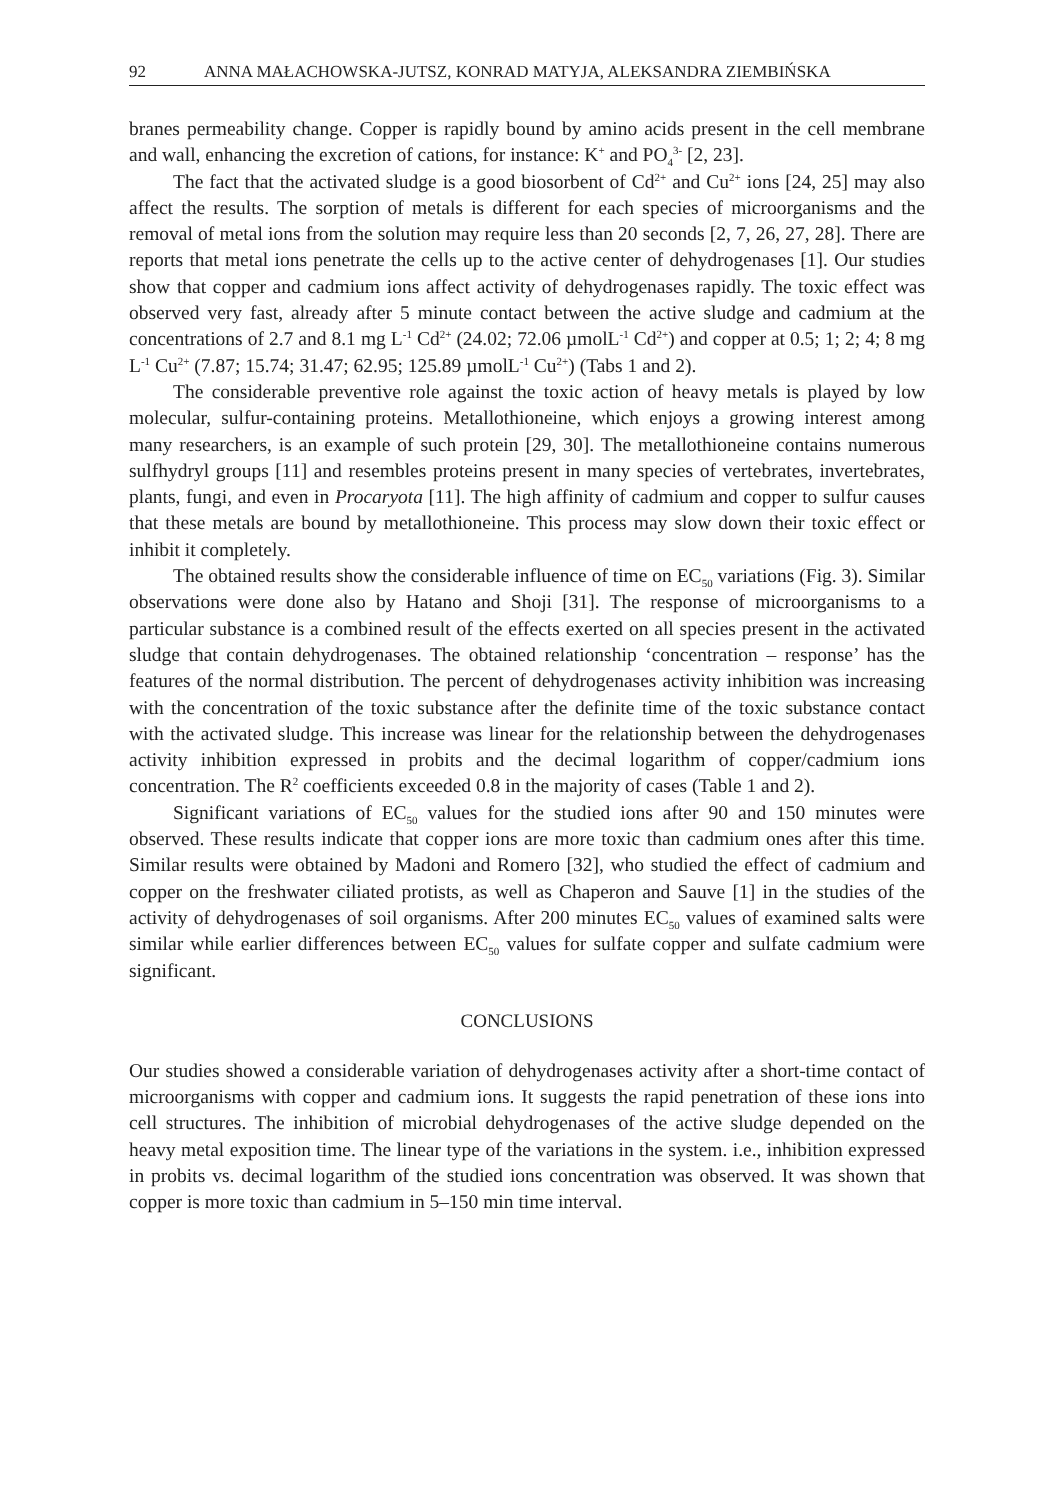92 ANNA MAŁACHOWSKA-JUTSZ, KONRAD MATYJA, ALEKSANDRA ZIEMBIŃSKA
branes permeability change. Copper is rapidly bound by amino acids present in the cell membrane and wall, enhancing the excretion of cations, for instance: K<sup>+</sup> and PO<sub>4</sub><sup>3-</sup> [2, 23].
The fact that the activated sludge is a good biosorbent of Cd<sup>2+</sup> and Cu<sup>2+</sup> ions [24, 25] may also affect the results. The sorption of metals is different for each species of microorganisms and the removal of metal ions from the solution may require less than 20 seconds [2, 7, 26, 27, 28]. There are reports that metal ions penetrate the cells up to the active center of dehydrogenases [1]. Our studies show that copper and cadmium ions affect activity of dehydrogenases rapidly. The toxic effect was observed very fast, already after 5 minute contact between the active sludge and cadmium at the concentrations of 2.7 and 8.1 mg L<sup>-1</sup> Cd<sup>2+</sup> (24.02; 72.06 µmolL<sup>-1</sup> Cd<sup>2+</sup>) and copper at 0.5; 1; 2; 4; 8 mg L<sup>-1</sup> Cu<sup>2+</sup> (7.87; 15.74; 31.47; 62.95; 125.89 µmolL<sup>-1</sup> Cu<sup>2+</sup>) (Tabs 1 and 2).
The considerable preventive role against the toxic action of heavy metals is played by low molecular, sulfur-containing proteins. Metallothioneine, which enjoys a growing interest among many researchers, is an example of such protein [29, 30]. The metallothioneine contains numerous sulfhydryl groups [11] and resembles proteins present in many species of vertebrates, invertebrates, plants, fungi, and even in Procaryota [11]. The high affinity of cadmium and copper to sulfur causes that these metals are bound by metallothioneine. This process may slow down their toxic effect or inhibit it completely.
The obtained results show the considerable influence of time on EC<sub>50</sub> variations (Fig. 3). Similar observations were done also by Hatano and Shoji [31]. The response of microorganisms to a particular substance is a combined result of the effects exerted on all species present in the activated sludge that contain dehydrogenases. The obtained relationship ‘concentration – response’ has the features of the normal distribution. The percent of dehydrogenases activity inhibition was increasing with the concentration of the toxic substance after the definite time of the toxic substance contact with the activated sludge. This increase was linear for the relationship between the dehydrogenases activity inhibition expressed in probits and the decimal logarithm of copper/cadmium ions concentration. The R<sup>2</sup> coefficients exceeded 0.8 in the majority of cases (Table 1 and 2).
Significant variations of EC<sub>50</sub> values for the studied ions after 90 and 150 minutes were observed. These results indicate that copper ions are more toxic than cadmium ones after this time. Similar results were obtained by Madoni and Romero [32], who studied the effect of cadmium and copper on the freshwater ciliated protists, as well as Chaperon and Sauve [1] in the studies of the activity of dehydrogenases of soil organisms. After 200 minutes EC<sub>50</sub> values of examined salts were similar while earlier differences between EC<sub>50</sub> values for sulfate copper and sulfate cadmium were significant.
CONCLUSIONS
Our studies showed a considerable variation of dehydrogenases activity after a short-time contact of microorganisms with copper and cadmium ions. It suggests the rapid penetration of these ions into cell structures. The inhibition of microbial dehydrogenases of the active sludge depended on the heavy metal exposition time. The linear type of the variations in the system. i.e., inhibition expressed in probits vs. decimal logarithm of the studied ions concentration was observed. It was shown that copper is more toxic than cadmium in 5–150 min time interval.